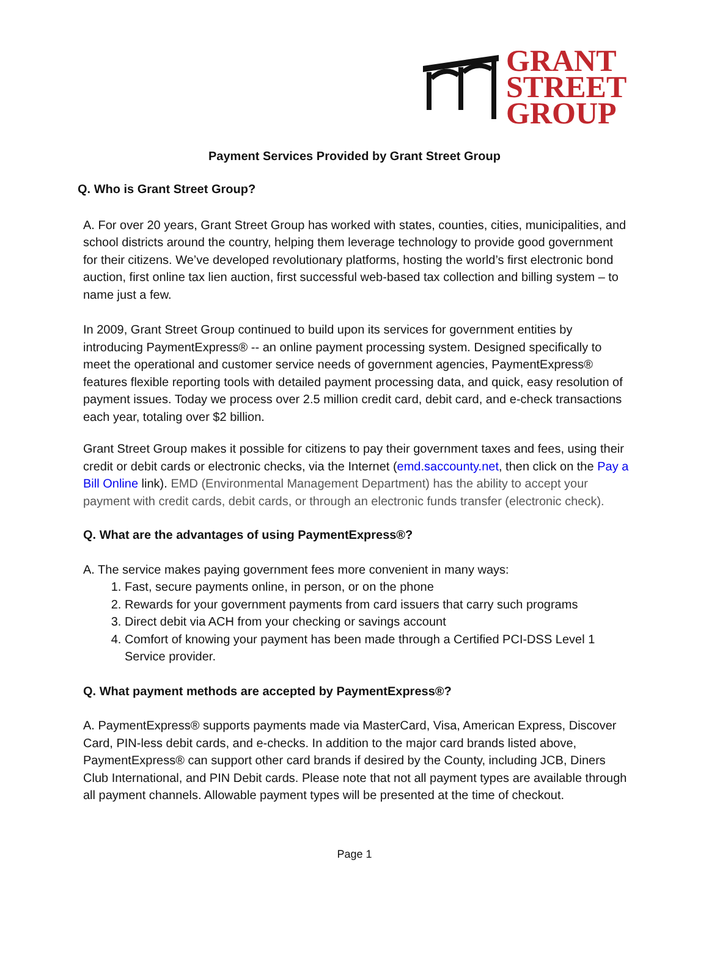GRANT
STREET
GROUP
Payment Services Provided by Grant Street Group
Q. Who is Grant Street Group?
A. For over 20 years, Grant Street Group has worked with states, counties, cities, municipalities, and school districts around the country, helping them leverage technology to provide good government for their citizens. We’ve developed revolutionary platforms, hosting the world’s first electronic bond auction, first online tax lien auction, first successful web-based tax collection and billing system – to name just a few.
In 2009, Grant Street Group continued to build upon its services for government entities by introducing PaymentExpress® -- an online payment processing system. Designed specifically to meet the operational and customer service needs of government agencies, PaymentExpress® features flexible reporting tools with detailed payment processing data, and quick, easy resolution of payment issues. Today we process over 2.5 million credit card, debit card, and e-check transactions each year, totaling over $2 billion.
Grant Street Group makes it possible for citizens to pay their government taxes and fees, using their credit or debit cards or electronic checks, via the Internet (emd.saccounty.net, then click on the Pay a Bill Online link). EMD (Environmental Management Department) has the ability to accept your payment with credit cards, debit cards, or through an electronic funds transfer (electronic check).
Q. What are the advantages of using PaymentExpress®?
A. The service makes paying government fees more convenient in many ways:
1. Fast, secure payments online, in person, or on the phone
2. Rewards for your government payments from card issuers that carry such programs
3. Direct debit via ACH from your checking or savings account
4. Comfort of knowing your payment has been made through a Certified PCI-DSS Level 1 Service provider.
Q. What payment methods are accepted by PaymentExpress®?
A. PaymentExpress® supports payments made via MasterCard, Visa, American Express, Discover Card, PIN-less debit cards, and e-checks. In addition to the major card brands listed above, PaymentExpress® can support other card brands if desired by the County, including JCB, Diners Club International, and PIN Debit cards. Please note that not all payment types are available through all payment channels. Allowable payment types will be presented at the time of checkout.
Page 1